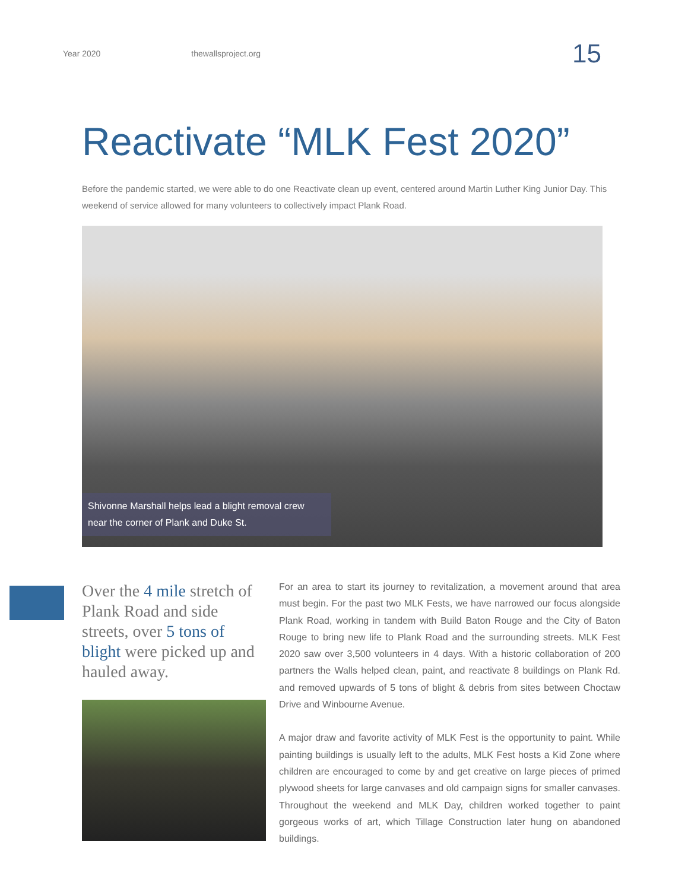Year 2020 thewallsproject.org 15
Reactivate “MLK Fest 2020”
Before the pandemic started, we were able to do one Reactivate clean up event, centered around Martin Luther King Junior Day. This weekend of service allowed for many volunteers to collectively impact Plank Road.
Shivonne Marshall helps lead a blight removal crew near the corner of Plank and Duke St.
Over the 4 mile stretch of Plank Road and side streets, over 5 tons of blight were picked up and hauled away.
For an area to start its journey to revitalization, a movement around that area must begin. For the past two MLK Fests, we have narrowed our focus alongside Plank Road, working in tandem with Build Baton Rouge and the City of Baton Rouge to bring new life to Plank Road and the surrounding streets. MLK Fest 2020 saw over 3,500 volunteers in 4 days. With a historic collaboration of 200 partners the Walls helped clean, paint, and reactivate 8 buildings on Plank Rd. and removed upwards of 5 tons of blight & debris from sites between Choctaw Drive and Winbourne Avenue.
A major draw and favorite activity of MLK Fest is the opportunity to paint. While painting buildings is usually left to the adults, MLK Fest hosts a Kid Zone where children are encouraged to come by and get creative on large pieces of primed plywood sheets for large canvases and old campaign signs for smaller canvases. Throughout the weekend and MLK Day, children worked together to paint gorgeous works of art, which Tillage Construction later hung on abandoned buildings.